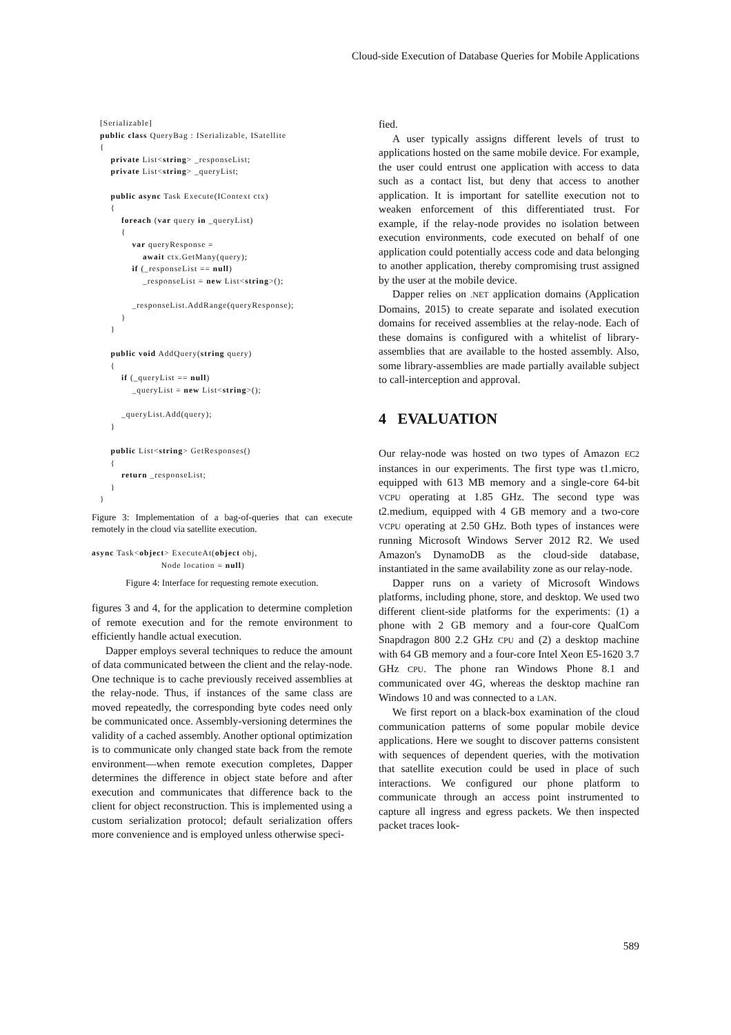Cloud-side Execution of Database Queries for Mobile Applications
[Serializable]
public class QueryBag : ISerializable, ISatellite
{
    private List<string> _responseList;
    private List<string> _queryList;

    public async Task Execute(IContext ctx)
    {
        foreach (var query in _queryList)
        {
            var queryResponse =
                await ctx.GetMany(query);
            if (_responseList == null)
                _responseList = new List<string>();

            _responseList.AddRange(queryResponse);
        }
    }

    public void AddQuery(string query)
    {
        if (_queryList == null)
            _queryList = new List<string>();

        _queryList.Add(query);
    }

    public List<string> GetResponses()
    {
        return _responseList;
    }
}
Figure 3: Implementation of a bag-of-queries that can execute remotely in the cloud via satellite execution.
async Task<object> ExecuteAt(object obj,
                          Node location = null)
Figure 4: Interface for requesting remote execution.
figures 3 and 4, for the application to determine completion of remote execution and for the remote environment to efficiently handle actual execution.
Dapper employs several techniques to reduce the amount of data communicated between the client and the relay-node. One technique is to cache previously received assemblies at the relay-node. Thus, if instances of the same class are moved repeatedly, the corresponding byte codes need only be communicated once. Assembly-versioning determines the validity of a cached assembly. Another optional optimization is to communicate only changed state back from the remote environment—when remote execution completes, Dapper determines the difference in object state before and after execution and communicates that difference back to the client for object reconstruction. This is implemented using a custom serialization protocol; default serialization offers more convenience and is employed unless otherwise speci-
fied.
A user typically assigns different levels of trust to applications hosted on the same mobile device. For example, the user could entrust one application with access to data such as a contact list, but deny that access to another application. It is important for satellite execution not to weaken enforcement of this differentiated trust. For example, if the relay-node provides no isolation between execution environments, code executed on behalf of one application could potentially access code and data belonging to another application, thereby compromising trust assigned by the user at the mobile device.
Dapper relies on .NET application domains (Application Domains, 2015) to create separate and isolated execution domains for received assemblies at the relay-node. Each of these domains is configured with a whitelist of library-assemblies that are available to the hosted assembly. Also, some library-assemblies are made partially available subject to call-interception and approval.
4 EVALUATION
Our relay-node was hosted on two types of Amazon EC2 instances in our experiments. The first type was t1.micro, equipped with 613 MB memory and a single-core 64-bit VCPU operating at 1.85 GHz. The second type was t2.medium, equipped with 4 GB memory and a two-core VCPU operating at 2.50 GHz. Both types of instances were running Microsoft Windows Server 2012 R2. We used Amazon's DynamoDB as the cloud-side database, instantiated in the same availability zone as our relay-node.
Dapper runs on a variety of Microsoft Windows platforms, including phone, store, and desktop. We used two different client-side platforms for the experiments: (1) a phone with 2 GB memory and a four-core QualCom Snapdragon 800 2.2 GHz CPU and (2) a desktop machine with 64 GB memory and a four-core Intel Xeon E5-1620 3.7 GHz CPU. The phone ran Windows Phone 8.1 and communicated over 4G, whereas the desktop machine ran Windows 10 and was connected to a LAN.
We first report on a black-box examination of the cloud communication patterns of some popular mobile device applications. Here we sought to discover patterns consistent with sequences of dependent queries, with the motivation that satellite execution could be used in place of such interactions. We configured our phone platform to communicate through an access point instrumented to capture all ingress and egress packets. We then inspected packet traces look-
589